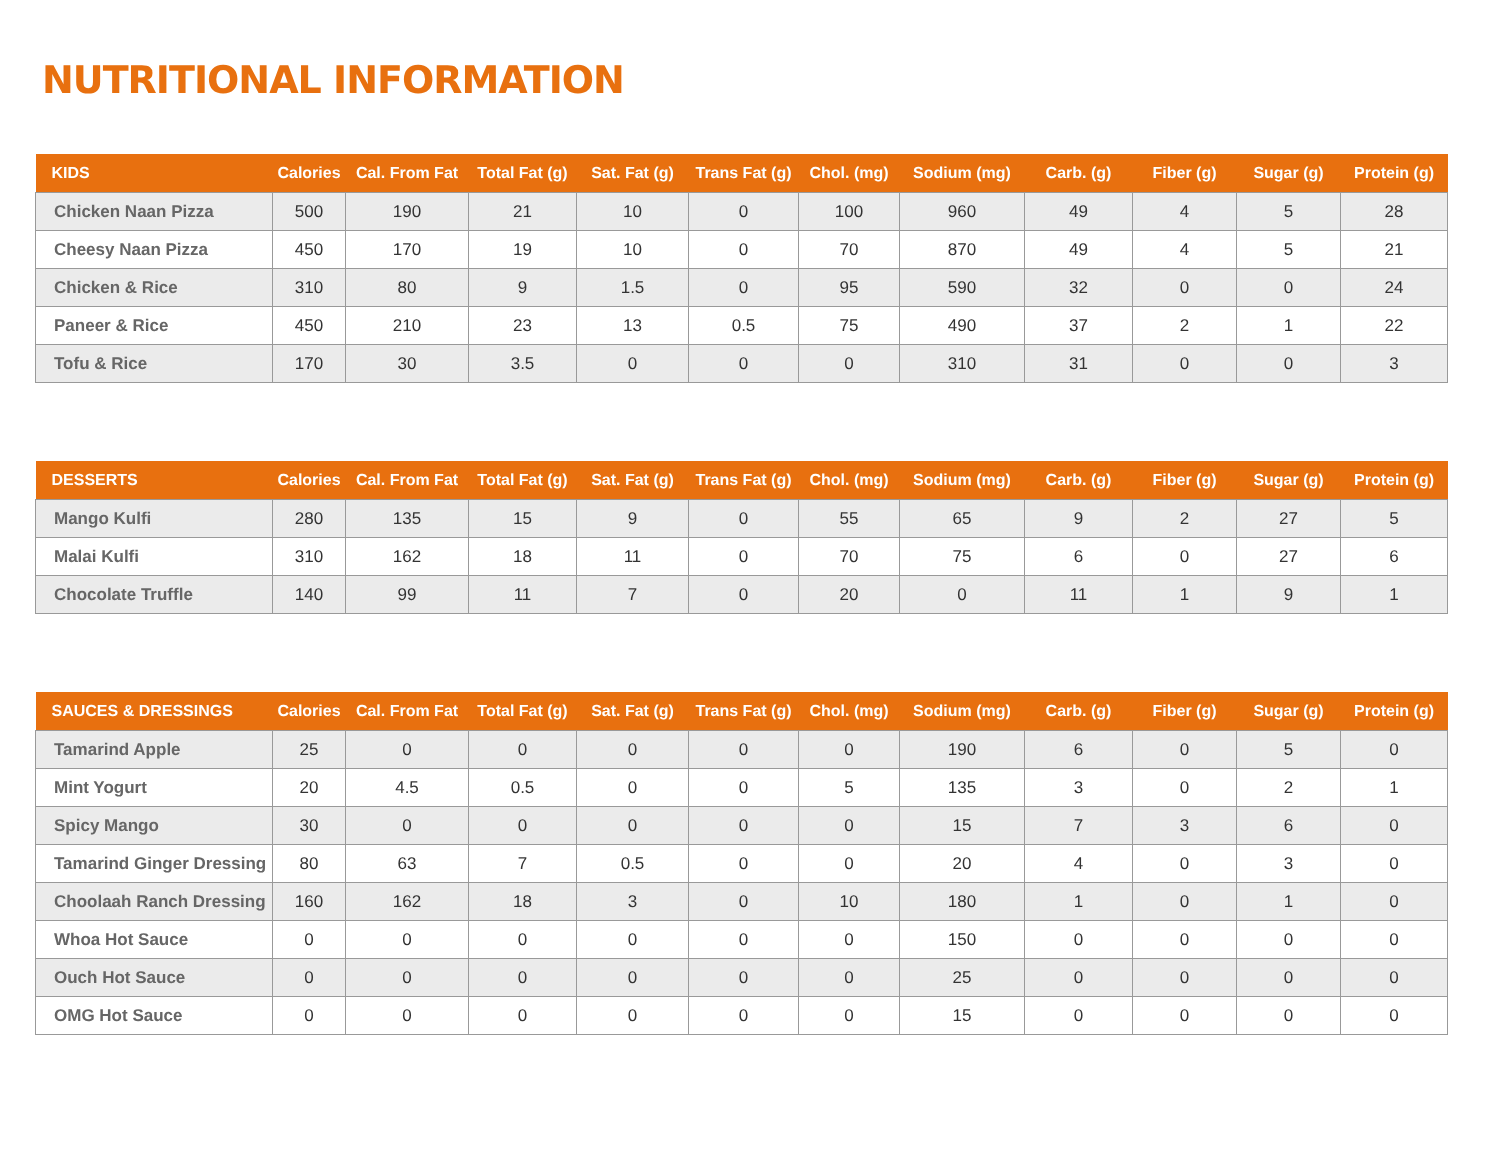NUTRITIONAL INFORMATION
| KIDS | Calories | Cal. From Fat | Total Fat (g) | Sat. Fat (g) | Trans Fat (g) | Chol. (mg) | Sodium (mg) | Carb. (g) | Fiber (g) | Sugar (g) | Protein (g) |
| --- | --- | --- | --- | --- | --- | --- | --- | --- | --- | --- | --- |
| Chicken Naan Pizza | 500 | 190 | 21 | 10 | 0 | 100 | 960 | 49 | 4 | 5 | 28 |
| Cheesy Naan Pizza | 450 | 170 | 19 | 10 | 0 | 70 | 870 | 49 | 4 | 5 | 21 |
| Chicken & Rice | 310 | 80 | 9 | 1.5 | 0 | 95 | 590 | 32 | 0 | 0 | 24 |
| Paneer & Rice | 450 | 210 | 23 | 13 | 0.5 | 75 | 490 | 37 | 2 | 1 | 22 |
| Tofu & Rice | 170 | 30 | 3.5 | 0 | 0 | 0 | 310 | 31 | 0 | 0 | 3 |
| DESSERTS | Calories | Cal. From Fat | Total Fat (g) | Sat. Fat (g) | Trans Fat (g) | Chol. (mg) | Sodium (mg) | Carb. (g) | Fiber (g) | Sugar (g) | Protein (g) |
| --- | --- | --- | --- | --- | --- | --- | --- | --- | --- | --- | --- |
| Mango Kulfi | 280 | 135 | 15 | 9 | 0 | 55 | 65 | 9 | 2 | 27 | 5 |
| Malai Kulfi | 310 | 162 | 18 | 11 | 0 | 70 | 75 | 6 | 0 | 27 | 6 |
| Chocolate Truffle | 140 | 99 | 11 | 7 | 0 | 20 | 0 | 11 | 1 | 9 | 1 |
| SAUCES & DRESSINGS | Calories | Cal. From Fat | Total Fat (g) | Sat. Fat (g) | Trans Fat (g) | Chol. (mg) | Sodium (mg) | Carb. (g) | Fiber (g) | Sugar (g) | Protein (g) |
| --- | --- | --- | --- | --- | --- | --- | --- | --- | --- | --- | --- |
| Tamarind Apple | 25 | 0 | 0 | 0 | 0 | 0 | 190 | 6 | 0 | 5 | 0 |
| Mint Yogurt | 20 | 4.5 | 0.5 | 0 | 0 | 5 | 135 | 3 | 0 | 2 | 1 |
| Spicy Mango | 30 | 0 | 0 | 0 | 0 | 0 | 15 | 7 | 3 | 6 | 0 |
| Tamarind Ginger Dressing | 80 | 63 | 7 | 0.5 | 0 | 0 | 20 | 4 | 0 | 3 | 0 |
| Choolaah Ranch Dressing | 160 | 162 | 18 | 3 | 0 | 10 | 180 | 1 | 0 | 1 | 0 |
| Whoa Hot Sauce | 0 | 0 | 0 | 0 | 0 | 0 | 150 | 0 | 0 | 0 | 0 |
| Ouch Hot Sauce | 0 | 0 | 0 | 0 | 0 | 0 | 25 | 0 | 0 | 0 | 0 |
| OMG Hot Sauce | 0 | 0 | 0 | 0 | 0 | 0 | 15 | 0 | 0 | 0 | 0 |